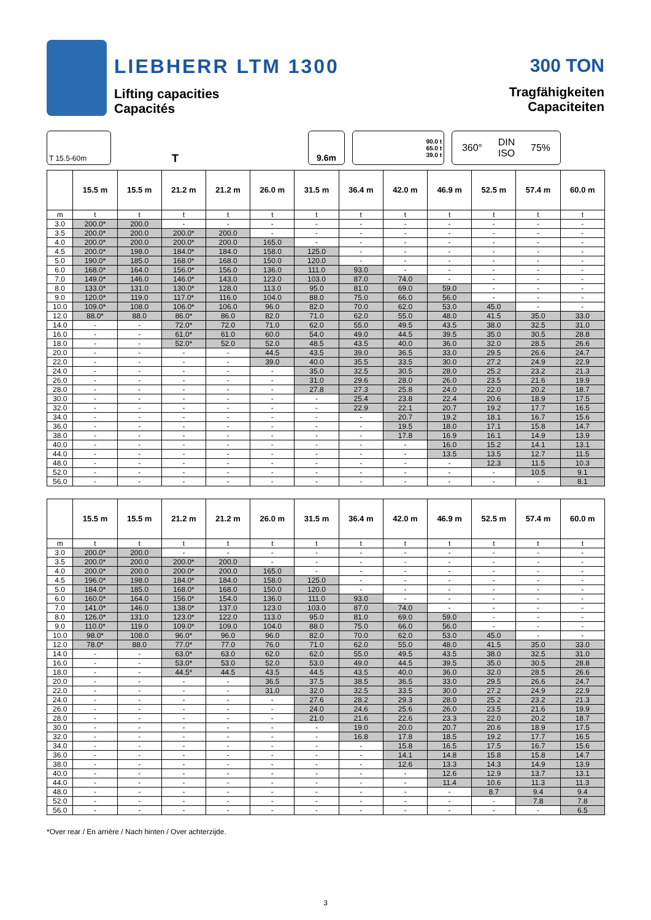LIEBHERR LTM 1300
Lifting capacities
Capacités
300 TON
Tragfähigkeiten
Capaciteiten
T 15.5-60m
T
9.6m
90.0 t
65.0 t
39.0 t
360° DIN
ISO 75%
| | 15.5 m | 15.5 m | 21.2 m | 21.2 m | 26.0 m | 31.5 m | 36.4 m | 42.0 m | 46.9 m | 52.5 m | 57.4 m | 60.0 m |
| --- | --- | --- | --- | --- | --- | --- | --- | --- | --- | --- | --- | --- |
| m | t | t | t | t | t | t | t | t | t | t | t | t |
| 3.0 | 200.0* | 200.0 | - | - | - | - | - | - | - | - | - | - |
| 3.5 | 200.0* | 200.0 | 200.0* | 200.0 | - | - | - | - | - | - | - | - |
| 4.0 | 200.0* | 200.0 | 200.0* | 200.0 | 165.0 | - | - | - | - | - | - | - |
| 4.5 | 200.0* | 198.0 | 184.0* | 184.0 | 158.0 | 125.0 | - | - | - | - | - | - |
| 5.0 | 190.0* | 185.0 | 168.0* | 168.0 | 150.0 | 120.0 | - | - | - | - | - | - |
| 6.0 | 168.0* | 164.0 | 156.0* | 156.0 | 136.0 | 111.0 | 93.0 | - | - | - | - | - |
| 7.0 | 149.0* | 146.0 | 146.0* | 143.0 | 123.0 | 103.0 | 87.0 | 74.0 | - | - | - | - |
| 8.0 | 133.0* | 131.0 | 130.0* | 128.0 | 113.0 | 95.0 | 81.0 | 69.0 | 59.0 | - | - | - |
| 9.0 | 120.0* | 119.0 | 117.0* | 116.0 | 104.0 | 88.0 | 75.0 | 66.0 | 56.0 | - | - | - |
| 10.0 | 109.0* | 108.0 | 106.0* | 106.0 | 96.0 | 82.0 | 70.0 | 62.0 | 53.0 | 45.0 | - | - |
| 12.0 | 88.0* | 88.0 | 86.0* | 86.0 | 82.0 | 71.0 | 62.0 | 55.0 | 48.0 | 41.5 | 35.0 | 33.0 |
| 14.0 | - | - | 72.0* | 72.0 | 71.0 | 62.0 | 55.0 | 49.5 | 43.5 | 38.0 | 32.5 | 31.0 |
| 16.0 | - | - | 61.0* | 61.0 | 60.0 | 54.0 | 49.0 | 44.5 | 39.5 | 35.0 | 30.5 | 28.8 |
| 18.0 | - | - | 52.0* | 52.0 | 52.0 | 48.5 | 43.5 | 40.0 | 36.0 | 32.0 | 28.5 | 26.6 |
| 20.0 | - | - | - | - | 44.5 | 43.5 | 39.0 | 36.5 | 33.0 | 29.5 | 26.6 | 24.7 |
| 22.0 | - | - | - | - | 39.0 | 40.0 | 35.5 | 33.5 | 30.0 | 27.2 | 24.9 | 22.9 |
| 24.0 | - | - | - | - | - | 35.0 | 32.5 | 30.5 | 28.0 | 25.2 | 23.2 | 21.3 |
| 26.0 | - | - | - | - | - | 31.0 | 29.6 | 28.0 | 26.0 | 23.5 | 21.6 | 19.9 |
| 28.0 | - | - | - | - | - | 27.8 | 27.3 | 25.8 | 24.0 | 22.0 | 20.2 | 18.7 |
| 30.0 | - | - | - | - | - | - | 25.4 | 23.8 | 22.4 | 20.6 | 18.9 | 17.5 |
| 32.0 | - | - | - | - | - | - | 22.9 | 22.1 | 20.7 | 19.2 | 17.7 | 16.5 |
| 34.0 | - | - | - | - | - | - | - | 20.7 | 19.2 | 18.1 | 16.7 | 15.6 |
| 36.0 | - | - | - | - | - | - | - | 19.5 | 18.0 | 17.1 | 15.8 | 14.7 |
| 38.0 | - | - | - | - | - | - | - | 17.8 | 16.9 | 16.1 | 14.9 | 13.9 |
| 40.0 | - | - | - | - | - | - | - | - | 16.0 | 15.2 | 14.1 | 13.1 |
| 44.0 | - | - | - | - | - | - | - | - | 13.5 | 13.5 | 12.7 | 11.5 |
| 48.0 | - | - | - | - | - | - | - | - | - | 12.3 | 11.5 | 10.3 |
| 52.0 | - | - | - | - | - | - | - | - | - | - | 10.5 | 9.1 |
| 56.0 | - | - | - | - | - | - | - | - | - | - | - | 8.1 |
| | 15.5 m | 15.5 m | 21.2 m | 21.2 m | 26.0 m | 31.5 m | 36.4 m | 42.0 m | 46.9 m | 52.5 m | 57.4 m | 60.0 m |
| --- | --- | --- | --- | --- | --- | --- | --- | --- | --- | --- | --- | --- |
| m | t | t | t | t | t | t | t | t | t | t | t | t |
| 3.0 | 200.0* | 200.0 | - | - | - | - | - | - | - | - | - | - |
| 3.5 | 200.0* | 200.0 | 200.0* | 200.0 | - | - | - | - | - | - | - | - |
| 4.0 | 200.0* | 200.0 | 200.0* | 200.0 | 165.0 | - | - | - | - | - | - | - |
| 4.5 | 196.0* | 198.0 | 184.0* | 184.0 | 158.0 | 125.0 | - | - | - | - | - | - |
| 5.0 | 184.0* | 185.0 | 168.0* | 168.0 | 150.0 | 120.0 | - | - | - | - | - | - |
| 6.0 | 160.0* | 164.0 | 156.0* | 154.0 | 136.0 | 111.0 | 93.0 | - | - | - | - | - |
| 7.0 | 141.0* | 146.0 | 138.0* | 137.0 | 123.0 | 103.0 | 87.0 | 74.0 | - | - | - | - |
| 8.0 | 126.0* | 131.0 | 123.0* | 122.0 | 113.0 | 95.0 | 81.0 | 69.0 | 59.0 | - | - | - |
| 9.0 | 110.0* | 119.0 | 109.0* | 109.0 | 104.0 | 88.0 | 75.0 | 66.0 | 56.0 | - | - | - |
| 10.0 | 98.0* | 108.0 | 96.0* | 96.0 | 96.0 | 82.0 | 70.0 | 62.0 | 53.0 | 45.0 | - | - |
| 12.0 | 78.0* | 88.0 | 77.0* | 77.0 | 76.0 | 71.0 | 62.0 | 55.0 | 48.0 | 41.5 | 35.0 | 33.0 |
| 14.0 | - | - | 63.0* | 63.0 | 62.0 | 62.0 | 55.0 | 49.5 | 43.5 | 38.0 | 32.5 | 31.0 |
| 16.0 | - | - | 53.0* | 53.0 | 52.0 | 53.0 | 49.0 | 44.5 | 39.5 | 35.0 | 30.5 | 28.8 |
| 18.0 | - | - | 44.5* | 44.5 | 43.5 | 44.5 | 43.5 | 40.0 | 36.0 | 32.0 | 28.5 | 26.6 |
| 20.0 | - | - | - | - | 36.5 | 37.5 | 38.5 | 36.5 | 33.0 | 29.5 | 26.6 | 24.7 |
| 22.0 | - | - | - | - | 31.0 | 32.0 | 32.5 | 33.5 | 30.0 | 27.2 | 24.9 | 22.9 |
| 24.0 | - | - | - | - | - | 27.6 | 28.2 | 29.3 | 28.0 | 25.2 | 23.2 | 21.3 |
| 26.0 | - | - | - | - | - | 24.0 | 24.6 | 25.6 | 26.0 | 23.5 | 21.6 | 19.9 |
| 28.0 | - | - | - | - | - | 21.0 | 21.6 | 22.6 | 23.3 | 22.0 | 20.2 | 18.7 |
| 30.0 | - | - | - | - | - | - | 19.0 | 20.0 | 20.7 | 20.6 | 18.9 | 17.5 |
| 32.0 | - | - | - | - | - | - | 16.8 | 17.8 | 18.5 | 19.2 | 17.7 | 16.5 |
| 34.0 | - | - | - | - | - | - | - | 15.8 | 16.5 | 17.5 | 16.7 | 15.6 |
| 36.0 | - | - | - | - | - | - | - | 14.1 | 14.8 | 15.8 | 15.8 | 14.7 |
| 38.0 | - | - | - | - | - | - | - | 12.6 | 13.3 | 14.3 | 14.9 | 13.9 |
| 40.0 | - | - | - | - | - | - | - | - | 12.6 | 12.9 | 13.7 | 13.1 |
| 44.0 | - | - | - | - | - | - | - | - | 11.4 | 10.6 | 11.3 | 11.3 |
| 48.0 | - | - | - | - | - | - | - | - | - | 8.7 | 9.4 | 9.4 |
| 52.0 | - | - | - | - | - | - | - | - | - | - | 7.8 | 7.8 |
| 56.0 | - | - | - | - | - | - | - | - | - | - | - | 6.5 |
*Over rear / En arrière / Nach hinten / Over achterzijde.
3